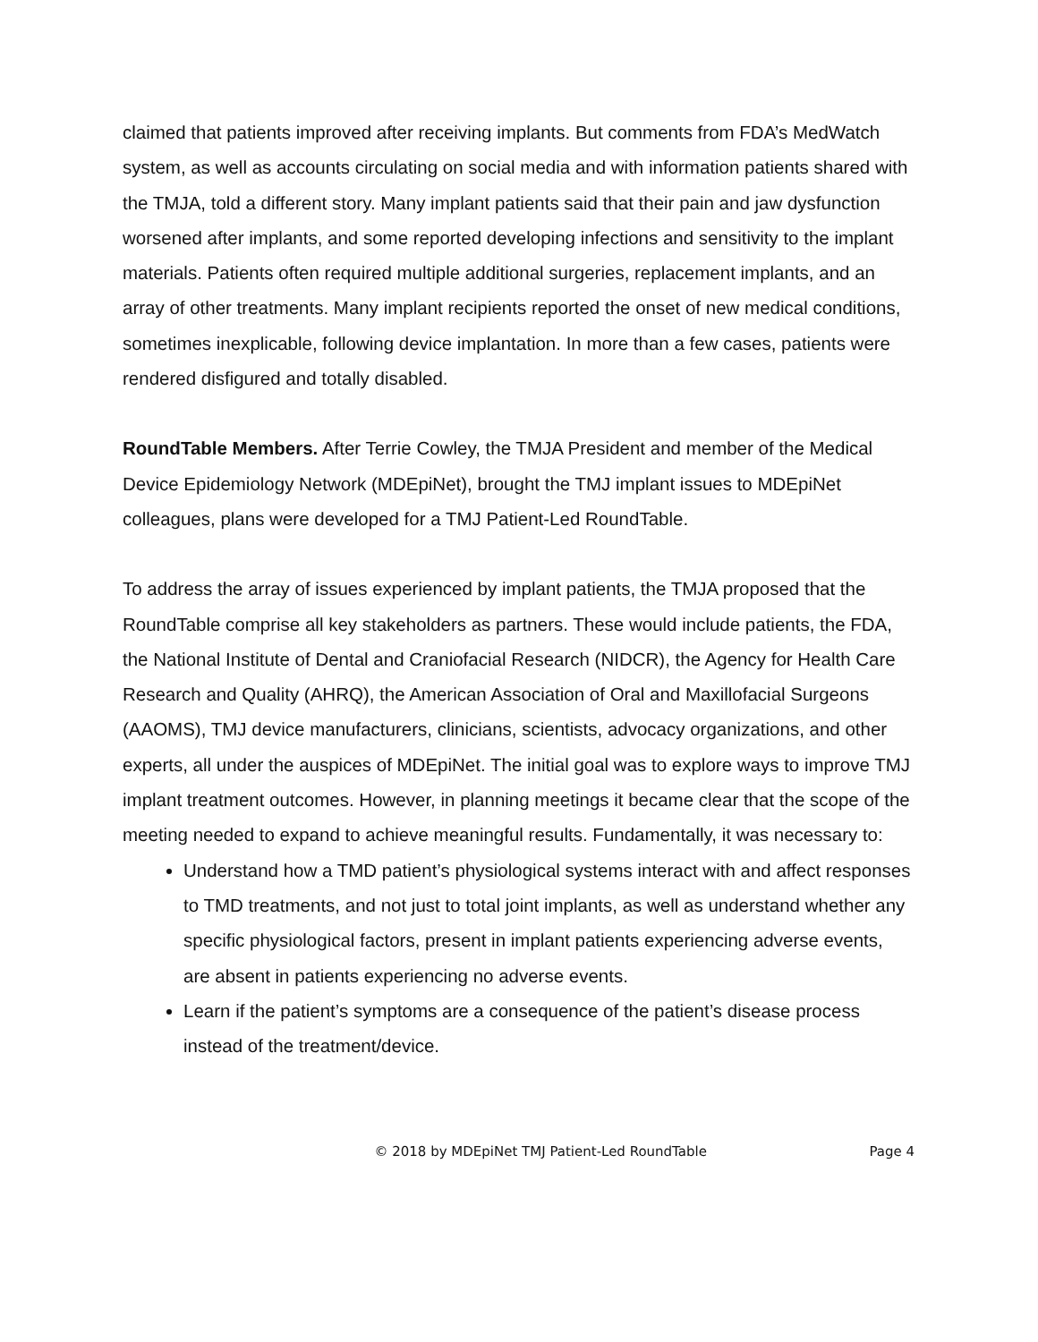claimed that patients improved after receiving implants. But comments from FDA’s MedWatch system, as well as accounts circulating on social media and with information patients shared with the TMJA, told a different story. Many implant patients said that their pain and jaw dysfunction worsened after implants, and some reported developing infections and sensitivity to the implant materials. Patients often required multiple additional surgeries, replacement implants, and an array of other treatments. Many implant recipients reported the onset of new medical conditions, sometimes inexplicable, following device implantation. In more than a few cases, patients were rendered disfigured and totally disabled.
RoundTable Members. After Terrie Cowley, the TMJA President and member of the Medical Device Epidemiology Network (MDEpiNet), brought the TMJ implant issues to MDEpiNet colleagues, plans were developed for a TMJ Patient-Led RoundTable.
To address the array of issues experienced by implant patients, the TMJA proposed that the RoundTable comprise all key stakeholders as partners. These would include patients, the FDA, the National Institute of Dental and Craniofacial Research (NIDCR), the Agency for Health Care Research and Quality (AHRQ), the American Association of Oral and Maxillofacial Surgeons (AAOMS), TMJ device manufacturers, clinicians, scientists, advocacy organizations, and other experts, all under the auspices of MDEpiNet. The initial goal was to explore ways to improve TMJ implant treatment outcomes. However, in planning meetings it became clear that the scope of the meeting needed to expand to achieve meaningful results. Fundamentally, it was necessary to:
Understand how a TMD patient’s physiological systems interact with and affect responses to TMD treatments, and not just to total joint implants, as well as understand whether any specific physiological factors, present in implant patients experiencing adverse events, are absent in patients experiencing no adverse events.
Learn if the patient’s symptoms are a consequence of the patient’s disease process instead of the treatment/device.
© 2018 by MDEpiNet TMJ Patient-Led RoundTable Page 4